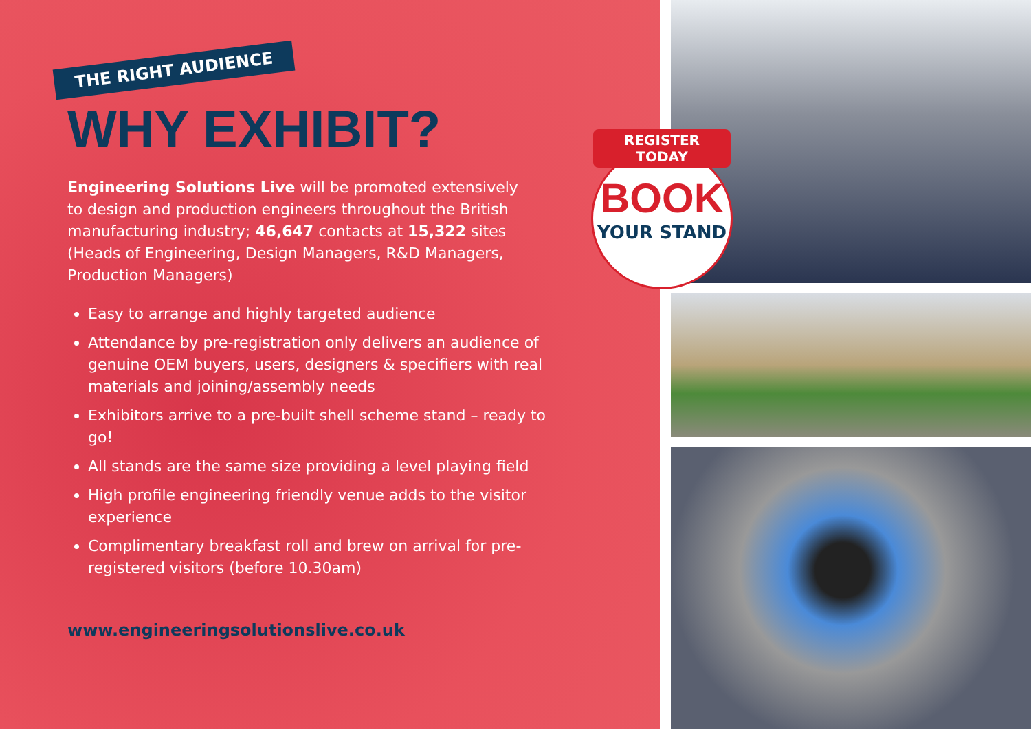THE RIGHT AUDIENCE
WHY EXHIBIT?
Engineering Solutions Live will be promoted extensively to design and production engineers throughout the British manufacturing industry; 46,647 contacts at 15,322 sites (Heads of Engineering, Design Managers, R&D Managers, Production Managers)
Easy to arrange and highly targeted audience
Attendance by pre-registration only delivers an audience of genuine OEM buyers, users, designers & specifiers with real materials and joining/assembly needs
Exhibitors arrive to a pre-built shell scheme stand – ready to go!
All stands are the same size providing a level playing field
High profile engineering friendly venue adds to the visitor experience
Complimentary breakfast roll and brew on arrival for pre-registered visitors (before 10.30am)
www.engineeringsolutionslive.co.uk
REGISTER TODAY
BOOK
YOUR STAND